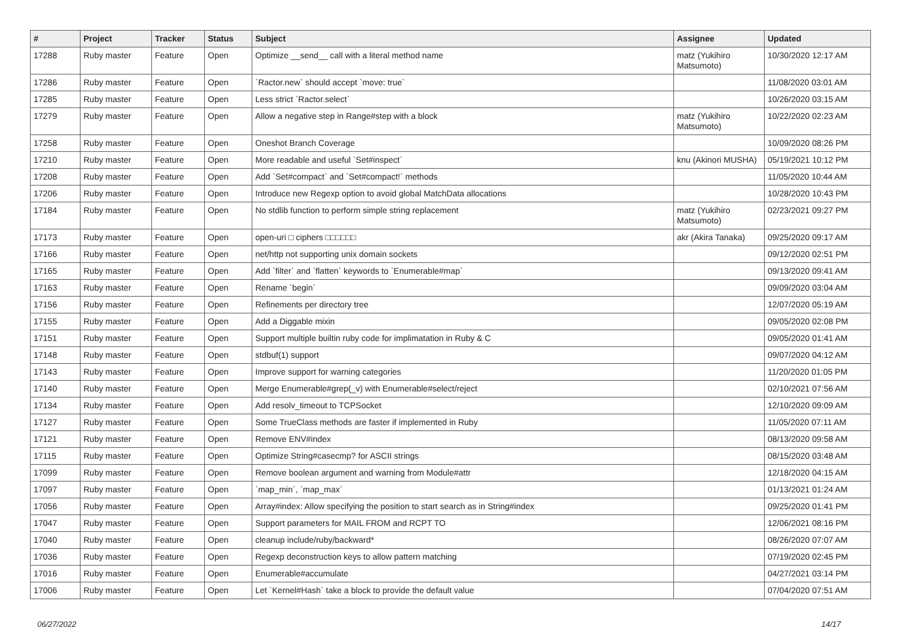| # | Project | Tracker | Status | Subject | Assignee | Updated |
| --- | --- | --- | --- | --- | --- | --- |
| 17288 | Ruby master | Feature | Open | Optimize __send__ call with a literal method name | matz (Yukihiro Matsumoto) | 10/30/2020 12:17 AM |
| 17286 | Ruby master | Feature | Open | `Ractor.new` should accept `move: true` | | 11/08/2020 03:01 AM |
| 17285 | Ruby master | Feature | Open | Less strict `Ractor.select` | | 10/26/2020 03:15 AM |
| 17279 | Ruby master | Feature | Open | Allow a negative step in Range#step with a block | matz (Yukihiro Matsumoto) | 10/22/2020 02:23 AM |
| 17258 | Ruby master | Feature | Open | Oneshot Branch Coverage | | 10/09/2020 08:26 PM |
| 17210 | Ruby master | Feature | Open | More readable and useful `Set#inspect` | knu (Akinori MUSHA) | 05/19/2021 10:12 PM |
| 17208 | Ruby master | Feature | Open | Add `Set#compact` and `Set#compact!` methods | | 11/05/2020 10:44 AM |
| 17206 | Ruby master | Feature | Open | Introduce new Regexp option to avoid global MatchData allocations | | 10/28/2020 10:43 PM |
| 17184 | Ruby master | Feature | Open | No stdlib function to perform simple string replacement | matz (Yukihiro Matsumoto) | 02/23/2021 09:27 PM |
| 17173 | Ruby master | Feature | Open | open-uri □ ciphers □□□□□□ | akr (Akira Tanaka) | 09/25/2020 09:17 AM |
| 17166 | Ruby master | Feature | Open | net/http not supporting unix domain sockets | | 09/12/2020 02:51 PM |
| 17165 | Ruby master | Feature | Open | Add `filter` and `flatten` keywords to `Enumerable#map` | | 09/13/2020 09:41 AM |
| 17163 | Ruby master | Feature | Open | Rename `begin` | | 09/09/2020 03:04 AM |
| 17156 | Ruby master | Feature | Open | Refinements per directory tree | | 12/07/2020 05:19 AM |
| 17155 | Ruby master | Feature | Open | Add a Diggable mixin | | 09/05/2020 02:08 PM |
| 17151 | Ruby master | Feature | Open | Support multiple builtin ruby code for implimatation in Ruby & C | | 09/05/2020 01:41 AM |
| 17148 | Ruby master | Feature | Open | stdbuf(1) support | | 09/07/2020 04:12 AM |
| 17143 | Ruby master | Feature | Open | Improve support for warning categories | | 11/20/2020 01:05 PM |
| 17140 | Ruby master | Feature | Open | Merge Enumerable#grep(_v) with Enumerable#select/reject | | 02/10/2021 07:56 AM |
| 17134 | Ruby master | Feature | Open | Add resolv_timeout to TCPSocket | | 12/10/2020 09:09 AM |
| 17127 | Ruby master | Feature | Open | Some TrueClass methods are faster if implemented in Ruby | | 11/05/2020 07:11 AM |
| 17121 | Ruby master | Feature | Open | Remove ENV#index | | 08/13/2020 09:58 AM |
| 17115 | Ruby master | Feature | Open | Optimize String#casecmp? for ASCII strings | | 08/15/2020 03:48 AM |
| 17099 | Ruby master | Feature | Open | Remove boolean argument and warning from Module#attr | | 12/18/2020 04:15 AM |
| 17097 | Ruby master | Feature | Open | `map_min`, `map_max` | | 01/13/2021 01:24 AM |
| 17056 | Ruby master | Feature | Open | Array#index: Allow specifying the position to start search as in String#index | | 09/25/2020 01:41 PM |
| 17047 | Ruby master | Feature | Open | Support parameters for MAIL FROM and RCPT TO | | 12/06/2021 08:16 PM |
| 17040 | Ruby master | Feature | Open | cleanup include/ruby/backward* | | 08/26/2020 07:07 AM |
| 17036 | Ruby master | Feature | Open | Regexp deconstruction keys to allow pattern matching | | 07/19/2020 02:45 PM |
| 17016 | Ruby master | Feature | Open | Enumerable#accumulate | | 04/27/2021 03:14 PM |
| 17006 | Ruby master | Feature | Open | Let `Kernel#Hash` take a block to provide the default value | | 07/04/2020 07:51 AM |
06/27/2022 14/17